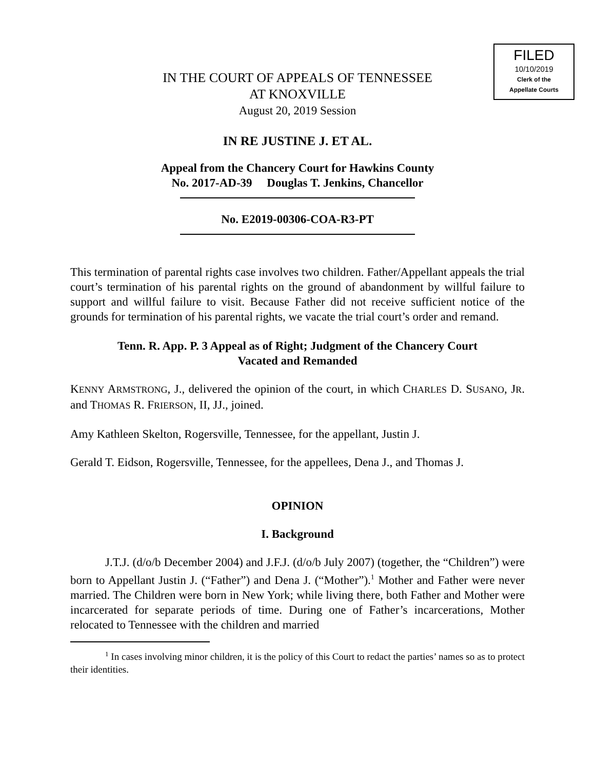FILED
10/10/2019
Clerk of the
Appellate Courts
IN THE COURT OF APPEALS OF TENNESSEE
AT KNOXVILLE
August 20, 2019 Session
IN RE JUSTINE J. ET AL.
Appeal from the Chancery Court for Hawkins County
No. 2017-AD-39 Douglas T. Jenkins, Chancellor
No. E2019-00306-COA-R3-PT
This termination of parental rights case involves two children. Father/Appellant appeals the trial court’s termination of his parental rights on the ground of abandonment by willful failure to support and willful failure to visit. Because Father did not receive sufficient notice of the grounds for termination of his parental rights, we vacate the trial court’s order and remand.
Tenn. R. App. P. 3 Appeal as of Right; Judgment of the Chancery Court
Vacated and Remanded
KENNY ARMSTRONG, J., delivered the opinion of the court, in which CHARLES D. SUSANO, JR. and THOMAS R. FRIERSON, II, JJ., joined.
Amy Kathleen Skelton, Rogersville, Tennessee, for the appellant, Justin J.
Gerald T. Eidson, Rogersville, Tennessee, for the appellees, Dena J., and Thomas J.
OPINION
I. Background
J.T.J. (d/o/b December 2004) and J.F.J. (d/o/b July 2007) (together, the “Children”) were born to Appellant Justin J. (“Father”) and Dena J. (“Mother”).<sup>1</sup> Mother and Father were never married. The Children were born in New York; while living there, both Father and Mother were incarcerated for separate periods of time. During one of Father’s incarcerations, Mother relocated to Tennessee with the children and married
<sup>1</sup> In cases involving minor children, it is the policy of this Court to redact the parties’ names so as to protect their identities.